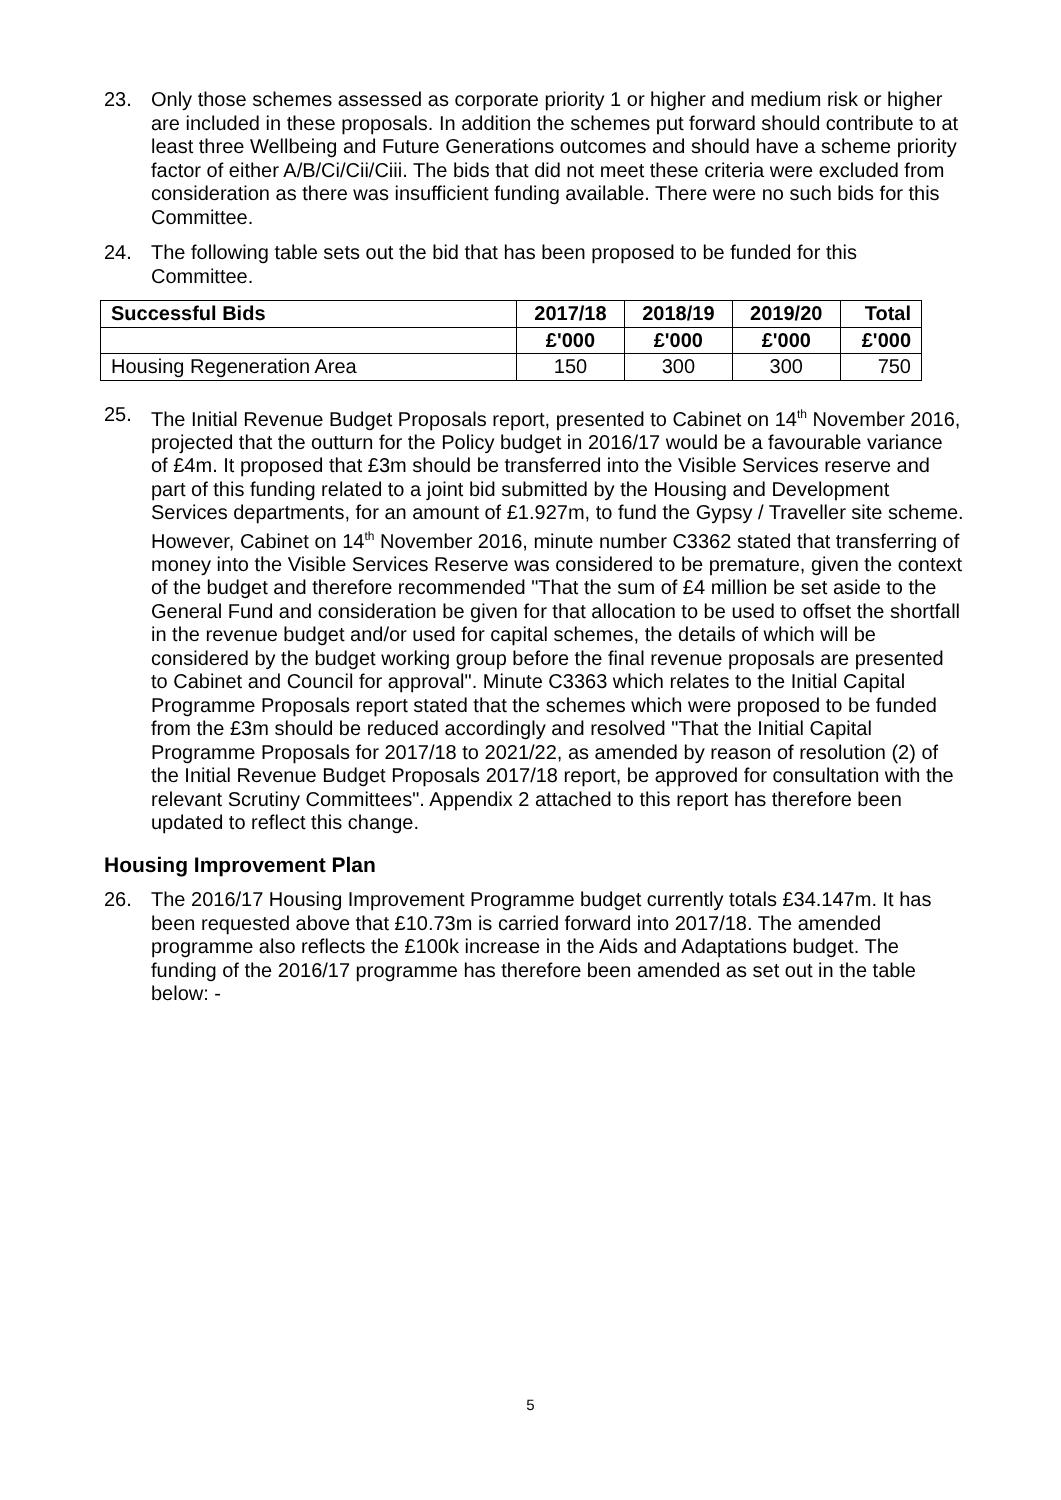23. Only those schemes assessed as corporate priority 1 or higher and medium risk or higher are included in these proposals. In addition the schemes put forward should contribute to at least three Wellbeing and Future Generations outcomes and should have a scheme priority factor of either A/B/Ci/Cii/Ciii. The bids that did not meet these criteria were excluded from consideration as there was insufficient funding available. There were no such bids for this Committee.
24. The following table sets out the bid that has been proposed to be funded for this Committee.
| Successful Bids | 2017/18 | 2018/19 | 2019/20 | Total |
| --- | --- | --- | --- | --- |
| | £'000 | £'000 | £'000 | £'000 |
| Housing Regeneration Area | 150 | 300 | 300 | 750 |
25. The Initial Revenue Budget Proposals report, presented to Cabinet on 14<sup>th</sup> November 2016, projected that the outturn for the Policy budget in 2016/17 would be a favourable variance of £4m. It proposed that £3m should be transferred into the Visible Services reserve and part of this funding related to a joint bid submitted by the Housing and Development Services departments, for an amount of £1.927m, to fund the Gypsy / Traveller site scheme. However, Cabinet on 14<sup>th</sup> November 2016, minute number C3362 stated that transferring of money into the Visible Services Reserve was considered to be premature, given the context of the budget and therefore recommended "That the sum of £4 million be set aside to the General Fund and consideration be given for that allocation to be used to offset the shortfall in the revenue budget and/or used for capital schemes, the details of which will be considered by the budget working group before the final revenue proposals are presented to Cabinet and Council for approval". Minute C3363 which relates to the Initial Capital Programme Proposals report stated that the schemes which were proposed to be funded from the £3m should be reduced accordingly and resolved "That the Initial Capital Programme Proposals for 2017/18 to 2021/22, as amended by reason of resolution (2) of the Initial Revenue Budget Proposals 2017/18 report, be approved for consultation with the relevant Scrutiny Committees". Appendix 2 attached to this report has therefore been updated to reflect this change.
Housing Improvement Plan
26. The 2016/17 Housing Improvement Programme budget currently totals £34.147m. It has been requested above that £10.73m is carried forward into 2017/18. The amended programme also reflects the £100k increase in the Aids and Adaptations budget. The funding of the 2016/17 programme has therefore been amended as set out in the table below: -
5